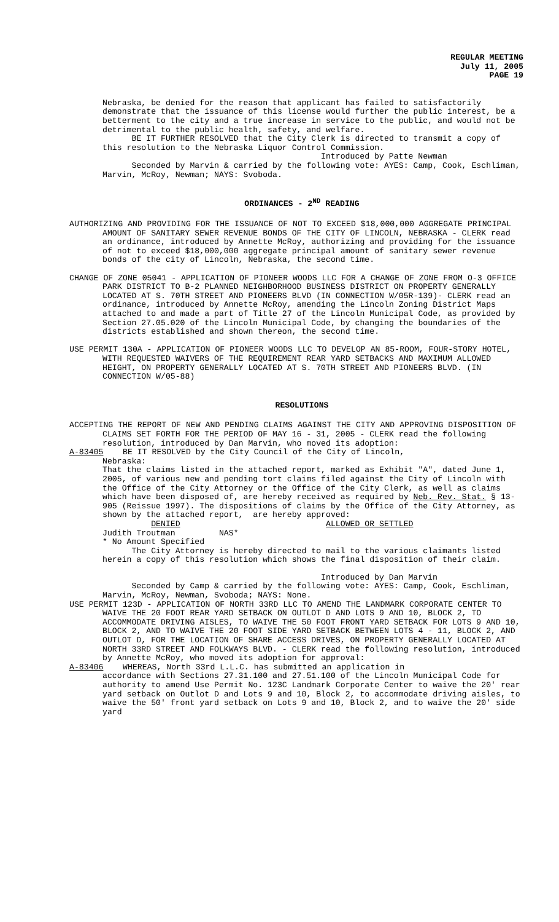REGULAR MEETING
July 11, 2005
PAGE 19
Nebraska, be denied for the reason that applicant has failed to satisfactorily demonstrate that the issuance of this license would further the public interest, be a betterment to the city and a true increase in service to the public, and would not be detrimental to the public health, safety, and welfare.
BE IT FURTHER RESOLVED that the City Clerk is directed to transmit a copy of this resolution to the Nebraska Liquor Control Commission.
Introduced by Patte Newman
Seconded by Marvin & carried by the following vote: AYES: Camp, Cook, Eschliman, Marvin, McRoy, Newman; NAYS: Svoboda.
ORDINANCES - 2<sup>ND</sup> READING
AUTHORIZING AND PROVIDING FOR THE ISSUANCE OF NOT TO EXCEED $18,000,000 AGGREGATE PRINCIPAL AMOUNT OF SANITARY SEWER REVENUE BONDS OF THE CITY OF LINCOLN, NEBRASKA - CLERK read an ordinance, introduced by Annette McRoy, authorizing and providing for the issuance of not to exceed $18,000,000 aggregate principal amount of sanitary sewer revenue bonds of the city of Lincoln, Nebraska, the second time.
CHANGE OF ZONE 05041 - APPLICATION OF PIONEER WOODS LLC FOR A CHANGE OF ZONE FROM O-3 OFFICE PARK DISTRICT TO B-2 PLANNED NEIGHBORHOOD BUSINESS DISTRICT ON PROPERTY GENERALLY LOCATED AT S. 70TH STREET AND PIONEERS BLVD (IN CONNECTION W/05R-139)- CLERK read an ordinance, introduced by Annette McRoy, amending the Lincoln Zoning District Maps attached to and made a part of Title 27 of the Lincoln Municipal Code, as provided by Section 27.05.020 of the Lincoln Municipal Code, by changing the boundaries of the districts established and shown thereon, the second time.
USE PERMIT 130A - APPLICATION OF PIONEER WOODS LLC TO DEVELOP AN 85-ROOM, FOUR-STORY HOTEL, WITH REQUESTED WAIVERS OF THE REQUIREMENT REAR YARD SETBACKS AND MAXIMUM ALLOWED HEIGHT, ON PROPERTY GENERALLY LOCATED AT S. 70TH STREET AND PIONEERS BLVD. (IN CONNECTION W/05-88)
RESOLUTIONS
ACCEPTING THE REPORT OF NEW AND PENDING CLAIMS AGAINST THE CITY AND APPROVING DISPOSITION OF CLAIMS SET FORTH FOR THE PERIOD OF MAY 16 - 31, 2005 - CLERK read the following resolution, introduced by Dan Marvin, who moved its adoption:
A-83405 BE IT RESOLVED by the City Council of the City of Lincoln,
Nebraska: That the claims listed in the attached report, marked as Exhibit "A", dated June 1, 2005, of various new and pending tort claims filed against the City of Lincoln with the Office of the City Attorney or the Office of the City Clerk, as well as claims which have been disposed of, are hereby received as required by Neb. Rev. Stat. § 13-905 (Reissue 1997). The dispositions of claims by the Office of the City Attorney, as shown by the attached report, are hereby approved: DENIED ALLOWED OR SETTLED Judith Troutman NAS* * No Amount Specified The City Attorney is hereby directed to mail to the various claimants listed herein a copy of this resolution which shows the final disposition of their claim.
Introduced by Dan Marvin
Seconded by Camp & carried by the following vote: AYES: Camp, Cook, Eschliman, Marvin, McRoy, Newman, Svoboda; NAYS: None.
USE PERMIT 123D - APPLICATION OF NORTH 33RD LLC TO AMEND THE LANDMARK CORPORATE CENTER TO WAIVE THE 20 FOOT REAR YARD SETBACK ON OUTLOT D AND LOTS 9 AND 10, BLOCK 2, TO ACCOMMODATE DRIVING AISLES, TO WAIVE THE 50 FOOT FRONT YARD SETBACK FOR LOTS 9 AND 10, BLOCK 2, AND TO WAIVE THE 20 FOOT SIDE YARD SETBACK BETWEEN LOTS 4 - 11, BLOCK 2, AND OUTLOT D, FOR THE LOCATION OF SHARE ACCESS DRIVES, ON PROPERTY GENERALLY LOCATED AT NORTH 33RD STREET AND FOLKWAYS BLVD. - CLERK read the following resolution, introduced by Annette McRoy, who moved its adoption for approval:
A-83406 WHEREAS, North 33rd L.L.C. has submitted an application in
accordance with Sections 27.31.100 and 27.51.100 of the Lincoln Municipal Code for authority to amend Use Permit No. 123C Landmark Corporate Center to waive the 20' rear yard setback on Outlot D and Lots 9 and 10, Block 2, to accommodate driving aisles, to waive the 50' front yard setback on Lots 9 and 10, Block 2, and to waive the 20' side yard